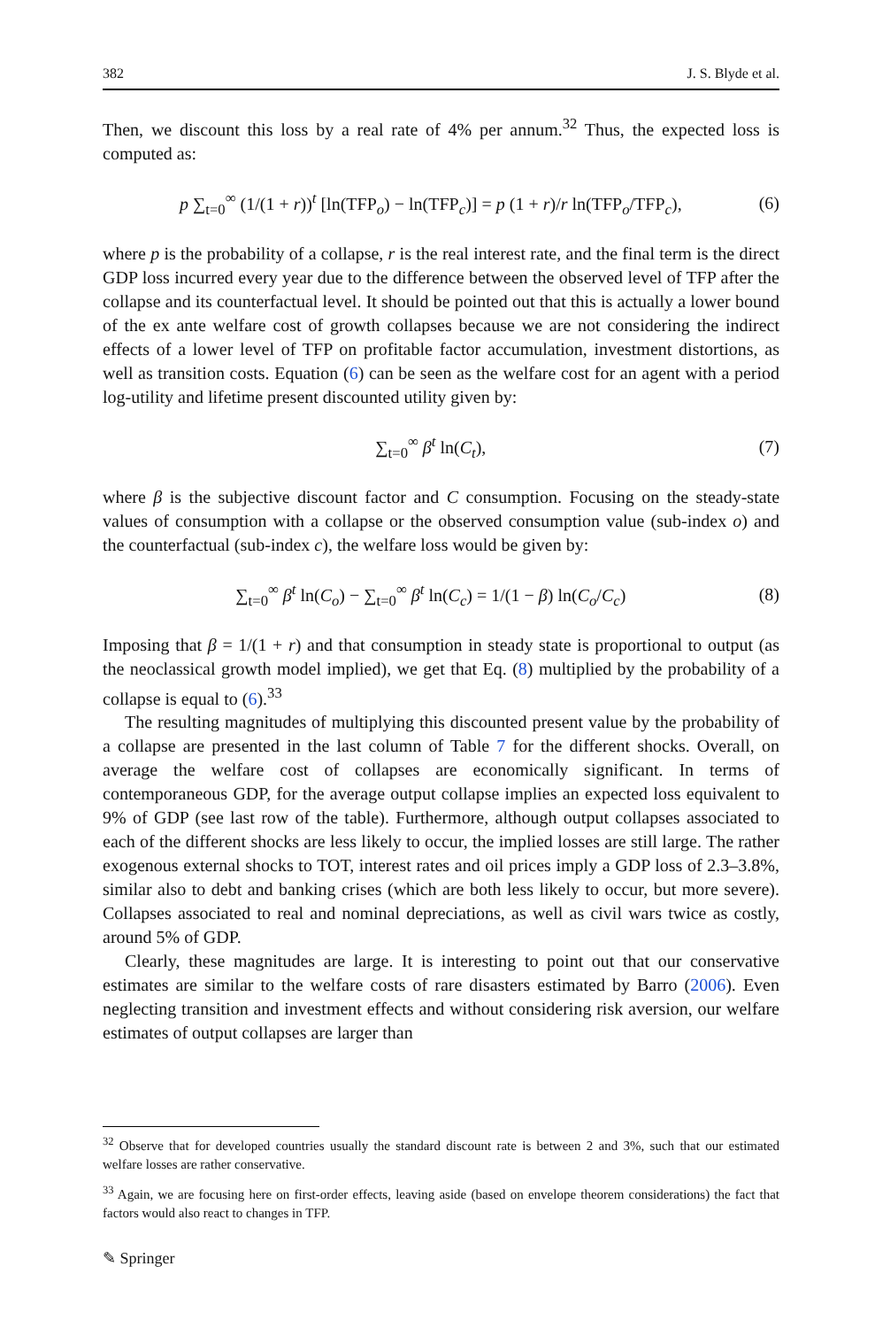382 J. S. Blyde et al.
Then, we discount this loss by a real rate of 4% per annum.<sup>32</sup> Thus, the expected loss is computed as:
p ∑<sub>t=0</sub><sup>∞</sup> (1/(1 + r))<sup>t</sup> [ln(TFP<sub>o</sub>) − ln(TFP<sub>c</sub>)] = p (1 + r)/r ln(TFP<sub>o</sub>/TFP<sub>c</sub>), (6)
where p is the probability of a collapse, r is the real interest rate, and the final term is the direct GDP loss incurred every year due to the difference between the observed level of TFP after the collapse and its counterfactual level. It should be pointed out that this is actually a lower bound of the ex ante welfare cost of growth collapses because we are not considering the indirect effects of a lower level of TFP on profitable factor accumulation, investment distortions, as well as transition costs. Equation (6) can be seen as the welfare cost for an agent with a period log-utility and lifetime present discounted utility given by:
∑<sub>t=0</sub><sup>∞</sup> β<sup>t</sup> ln(C<sub>t</sub>), (7)
where β is the subjective discount factor and C consumption. Focusing on the steady-state values of consumption with a collapse or the observed consumption value (sub-index o) and the counterfactual (sub-index c), the welfare loss would be given by:
∑<sub>t=0</sub><sup>∞</sup> β<sup>t</sup> ln(C<sub>o</sub>) − ∑<sub>t=0</sub><sup>∞</sup> β<sup>t</sup> ln(C<sub>c</sub>) = 1/(1 − β) ln(C<sub>o</sub>/C<sub>c</sub>) (8)
Imposing that β = 1/(1 + r) and that consumption in steady state is proportional to output (as the neoclassical growth model implied), we get that Eq. (8) multiplied by the probability of a collapse is equal to (6).<sup>33</sup>
The resulting magnitudes of multiplying this discounted present value by the probability of a collapse are presented in the last column of Table 7 for the different shocks. Overall, on average the welfare cost of collapses are economically significant. In terms of contemporaneous GDP, for the average output collapse implies an expected loss equivalent to 9% of GDP (see last row of the table). Furthermore, although output collapses associated to each of the different shocks are less likely to occur, the implied losses are still large. The rather exogenous external shocks to TOT, interest rates and oil prices imply a GDP loss of 2.3–3.8%, similar also to debt and banking crises (which are both less likely to occur, but more severe). Collapses associated to real and nominal depreciations, as well as civil wars twice as costly, around 5% of GDP.
Clearly, these magnitudes are large. It is interesting to point out that our conservative estimates are similar to the welfare costs of rare disasters estimated by Barro (2006). Even neglecting transition and investment effects and without considering risk aversion, our welfare estimates of output collapses are larger than
<sup>32</sup> Observe that for developed countries usually the standard discount rate is between 2 and 3%, such that our estimated welfare losses are rather conservative.
<sup>33</sup> Again, we are focusing here on first-order effects, leaving aside (based on envelope theorem considerations) the fact that factors would also react to changes in TFP.
✎ Springer